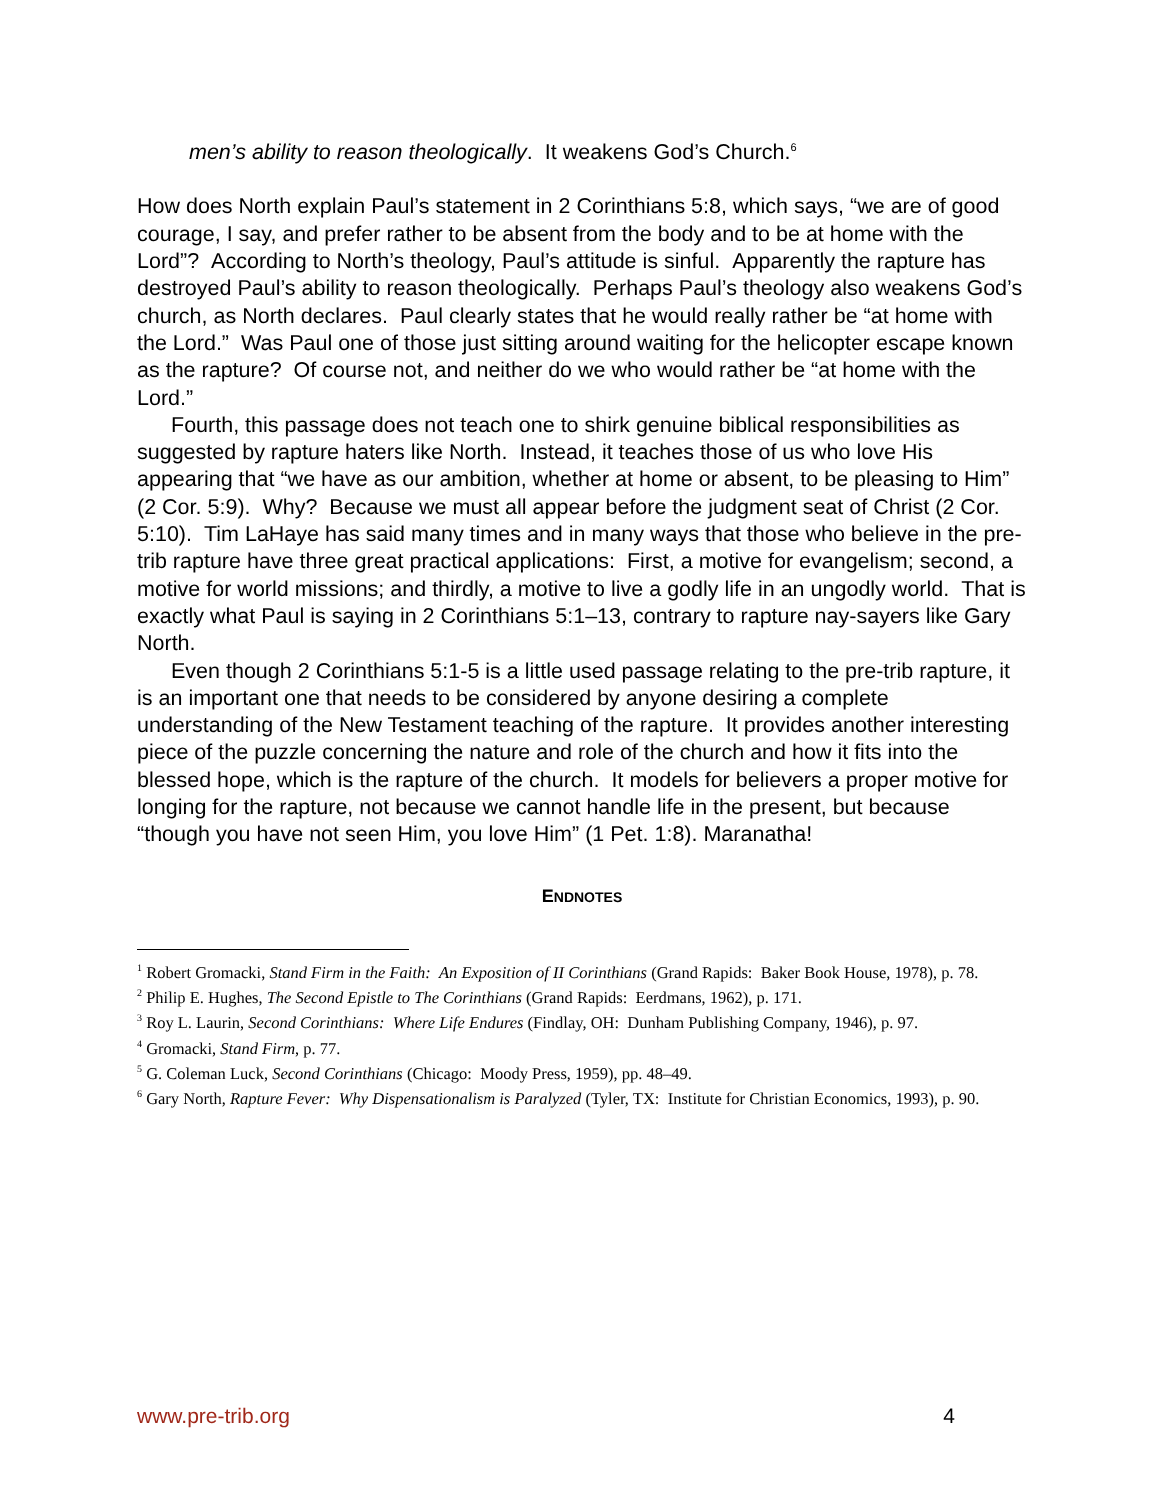men’s ability to reason theologically. It weakens God’s Church.<sup>6</sup>
How does North explain Paul’s statement in 2 Corinthians 5:8, which says, “we are of good courage, I say, and prefer rather to be absent from the body and to be at home with the Lord”? According to North’s theology, Paul’s attitude is sinful. Apparently the rapture has destroyed Paul’s ability to reason theologically. Perhaps Paul’s theology also weakens God’s church, as North declares. Paul clearly states that he would really rather be “at home with the Lord.” Was Paul one of those just sitting around waiting for the helicopter escape known as the rapture? Of course not, and neither do we who would rather be “at home with the Lord.”
Fourth, this passage does not teach one to shirk genuine biblical responsibilities as suggested by rapture haters like North. Instead, it teaches those of us who love His appearing that “we have as our ambition, whether at home or absent, to be pleasing to Him” (2 Cor. 5:9). Why? Because we must all appear before the judgment seat of Christ (2 Cor. 5:10). Tim LaHaye has said many times and in many ways that those who believe in the pre-trib rapture have three great practical applications: First, a motive for evangelism; second, a motive for world missions; and thirdly, a motive to live a godly life in an ungodly world. That is exactly what Paul is saying in 2 Corinthians 5:1–13, contrary to rapture nay-sayers like Gary North.
Even though 2 Corinthians 5:1-5 is a little used passage relating to the pre-trib rapture, it is an important one that needs to be considered by anyone desiring a complete understanding of the New Testament teaching of the rapture. It provides another interesting piece of the puzzle concerning the nature and role of the church and how it fits into the blessed hope, which is the rapture of the church. It models for believers a proper motive for longing for the rapture, not because we cannot handle life in the present, but because “though you have not seen Him, you love Him” (1 Pet. 1:8). Maranatha!
ENDNOTES
<sup>1</sup> Robert Gromacki, Stand Firm in the Faith: An Exposition of II Corinthians (Grand Rapids: Baker Book House, 1978), p. 78.
<sup>2</sup> Philip E. Hughes, The Second Epistle to The Corinthians (Grand Rapids: Eerdmans, 1962), p. 171.
<sup>3</sup> Roy L. Laurin, Second Corinthians: Where Life Endures (Findlay, OH: Dunham Publishing Company, 1946), p. 97.
<sup>4</sup> Gromacki, Stand Firm, p. 77.
<sup>5</sup> G. Coleman Luck, Second Corinthians (Chicago: Moody Press, 1959), pp. 48–49.
<sup>6</sup> Gary North, Rapture Fever: Why Dispensationalism is Paralyzed (Tyler, TX: Institute for Christian Economics, 1993), p. 90.
www.pre-trib.org 4